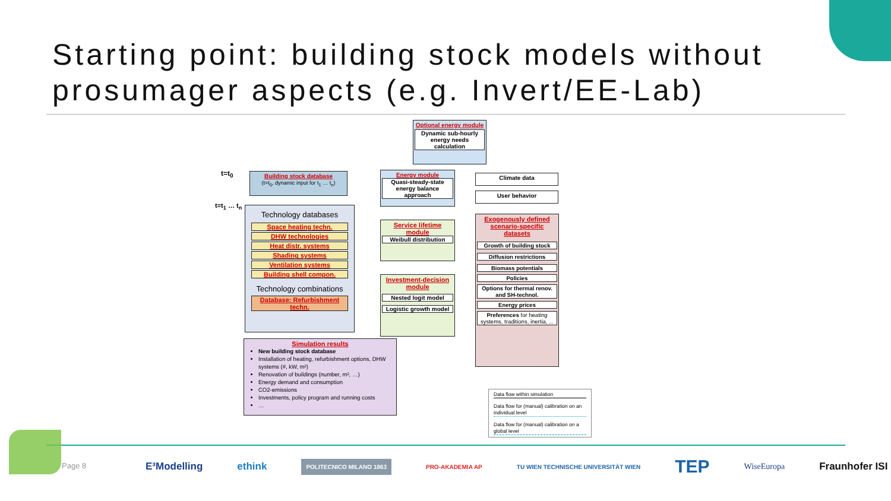Starting point: building stock models without prosumager aspects (e.g. Invert/EE-Lab)
Optional energy module
Dynamic sub-hourly energy needs calculation
t=t<sub>0</sub>
Building stock database
(t=t<sub>0</sub>, dynamic input for t<sub>1</sub> … t<sub>n</sub>)
Energy module
Quasi-steady-state energy balance approach
Climate data
User behavior
t=t<sub>1</sub> … t<sub>n</sub>
Technology databases
Space heating techn.
DHW technologies
Heat distr. systems
Shading systems
Ventilation systems
Building shell compon.
Technology combinations
Database: Refurbishment techn.
Service lifetime module
Weibull distribution
Investment-decision module
Nested logit model
Logistic growth model
Exogenously defined scenario-specific datasets
Growth of building stock
Diffusion restrictions
Biomass potentials
Policies
Options for thermal renov. and SH-technol.
Energy prices
Preferences for heating systems, traditions, inertia, ...
Simulation results
New building stock database
Installation of heating, refurbishment options, DHW systems (#, kW, m²)
Renovation of buildings (number, m², …)
Energy demand and consumption
CO2-emissions
Investments, policy program and running costs
…
Data flow within simulation
Data flow for (manual) calibration on an individual level
Data flow for (manual) calibration on a global level
Page 8
E³Modelling ethink POLITECNICO MILANO 1863 PRO-AKADEMIA AP TU WIEN TECHNISCHE UNIVERSITÄT WIEN TEP WiseEuropa Fraunhofer ISI